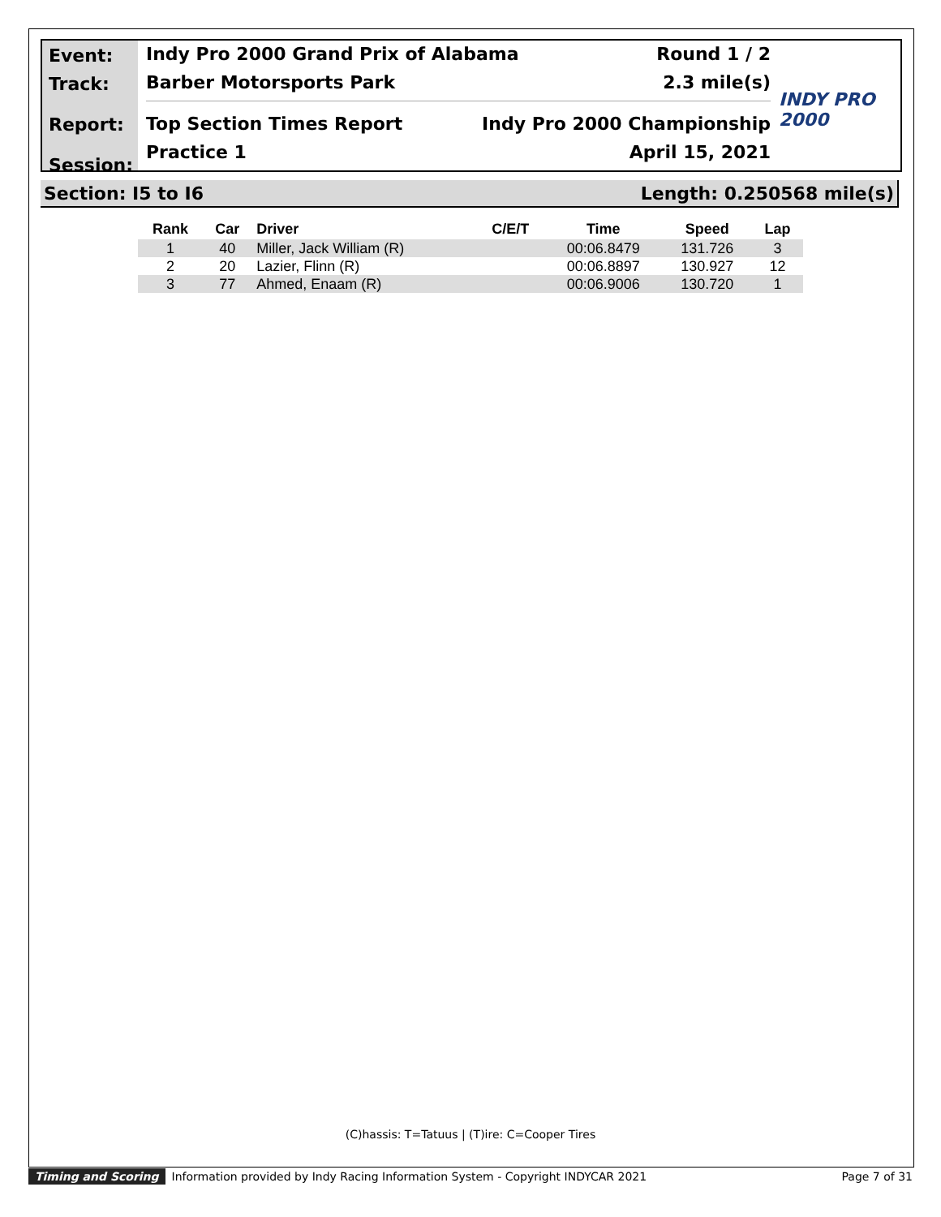Event:
Track:
Report:
Session:
Indy Pro 2000 Grand Prix of Alabama Round 1 / 2
Barber Motorsports Park 2.3 mile(s)
Top Section Times Report Indy Pro 2000 Championship
Practice 1 April 15, 2021
INDY PRO 2000
Section: I5 to I6 Length: 0.250568 mile(s)
| Rank | Car | Driver | C/E/T | Time | Speed | Lap |
| --- | --- | --- | --- | --- | --- | --- |
| 1 | 40 | Miller, Jack William (R) | | 00:06.8479 | 131.726 | 3 |
| 2 | 20 | Lazier, Flinn (R) | | 00:06.8897 | 130.927 | 12 |
| 3 | 77 | Ahmed, Enaam (R) | | 00:06.9006 | 130.720 | 1 |
(C)hassis: T=Tatuus | (T)ire: C=Cooper Tires
Timing and Scoring Information provided by Indy Racing Information System - Copyright INDYCAR 2021 Page 7 of 31